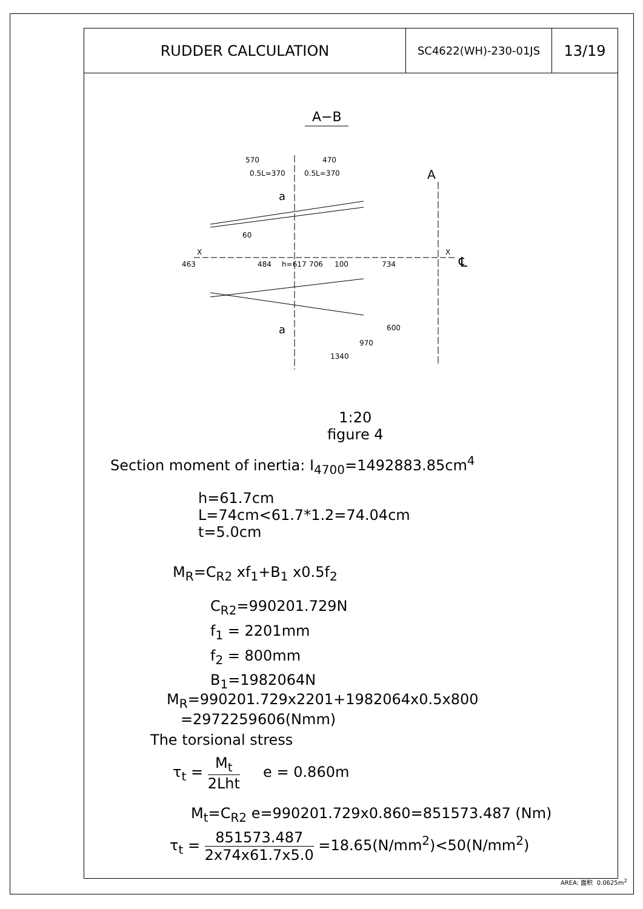RUDDER CALCULATION
SC4622(WH)-230-01JS
13/19
A−B
570
470
0.5L=370
0.5L=370
A
a
a
60
X
X
463
484
h=617
706
100
734
600
970
1340
℄
1:20
figure 4
Section moment of inertia: I<sub>4700</sub>=1492883.85cm<sup>4</sup>
h=61.7cm
L=74cm<61.7*1.2=74.04cm
t=5.0cm
M<sub>R</sub>=C<sub>R2</sub> xf<sub>1</sub>+B<sub>1</sub> x0.5f<sub>2</sub>
C<sub>R2</sub>=990201.729N
f<sub>1</sub> = 2201mm
f<sub>2</sub> = 800mm
B<sub>1</sub>=1982064N
M<sub>R</sub>=990201.729x2201+1982064x0.5x800
=2972259606(Nmm)
The torsional stress
τ<sub>t</sub> = M<sub>t</sub> 2Lht e = 0.860m
M<sub>t</sub>=C<sub>R2</sub> e=990201.729x0.860=851573.487 (Nm)
τ<sub>t</sub> = 851573.487 2x74x61.7x5.0 =18.65(N/mm<sup>2</sup>)<50(N/mm<sup>2</sup>)
AREA: 面积 0.0625m<sup>2</sup>